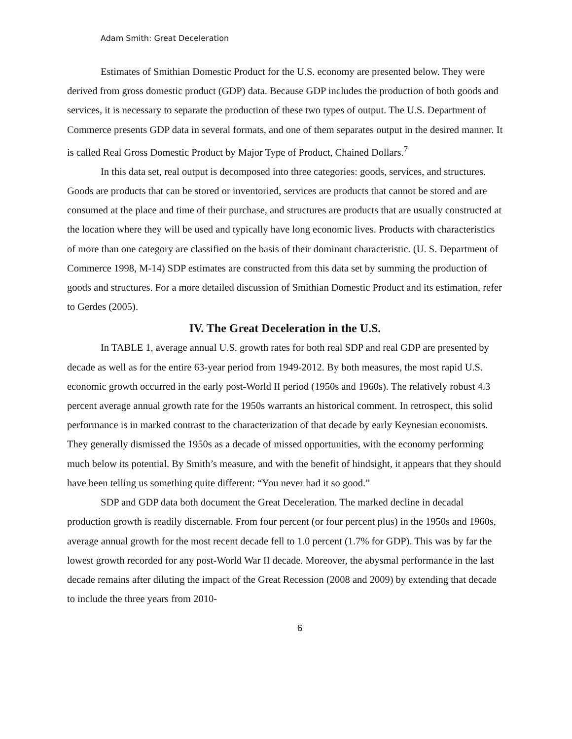Adam Smith: Great Deceleration
Estimates of Smithian Domestic Product for the U.S. economy are presented below. They were derived from gross domestic product (GDP) data. Because GDP includes the production of both goods and services, it is necessary to separate the production of these two types of output. The U.S. Department of Commerce presents GDP data in several formats, and one of them separates output in the desired manner. It is called Real Gross Domestic Product by Major Type of Product, Chained Dollars.<sup>7</sup>
In this data set, real output is decomposed into three categories: goods, services, and structures. Goods are products that can be stored or inventoried, services are products that cannot be stored and are consumed at the place and time of their purchase, and structures are products that are usually constructed at the location where they will be used and typically have long economic lives. Products with characteristics of more than one category are classified on the basis of their dominant characteristic. (U. S. Department of Commerce 1998, M-14) SDP estimates are constructed from this data set by summing the production of goods and structures. For a more detailed discussion of Smithian Domestic Product and its estimation, refer to Gerdes (2005).
IV. The Great Deceleration in the U.S.
In TABLE 1, average annual U.S. growth rates for both real SDP and real GDP are presented by decade as well as for the entire 63-year period from 1949-2012. By both measures, the most rapid U.S. economic growth occurred in the early post-World II period (1950s and 1960s). The relatively robust 4.3 percent average annual growth rate for the 1950s warrants an historical comment. In retrospect, this solid performance is in marked contrast to the characterization of that decade by early Keynesian economists. They generally dismissed the 1950s as a decade of missed opportunities, with the economy performing much below its potential. By Smith’s measure, and with the benefit of hindsight, it appears that they should have been telling us something quite different: “You never had it so good.”
SDP and GDP data both document the Great Deceleration. The marked decline in decadal production growth is readily discernable. From four percent (or four percent plus) in the 1950s and 1960s, average annual growth for the most recent decade fell to 1.0 percent (1.7% for GDP). This was by far the lowest growth recorded for any post-World War II decade. Moreover, the abysmal performance in the last decade remains after diluting the impact of the Great Recession (2008 and 2009) by extending that decade to include the three years from 2010-
6